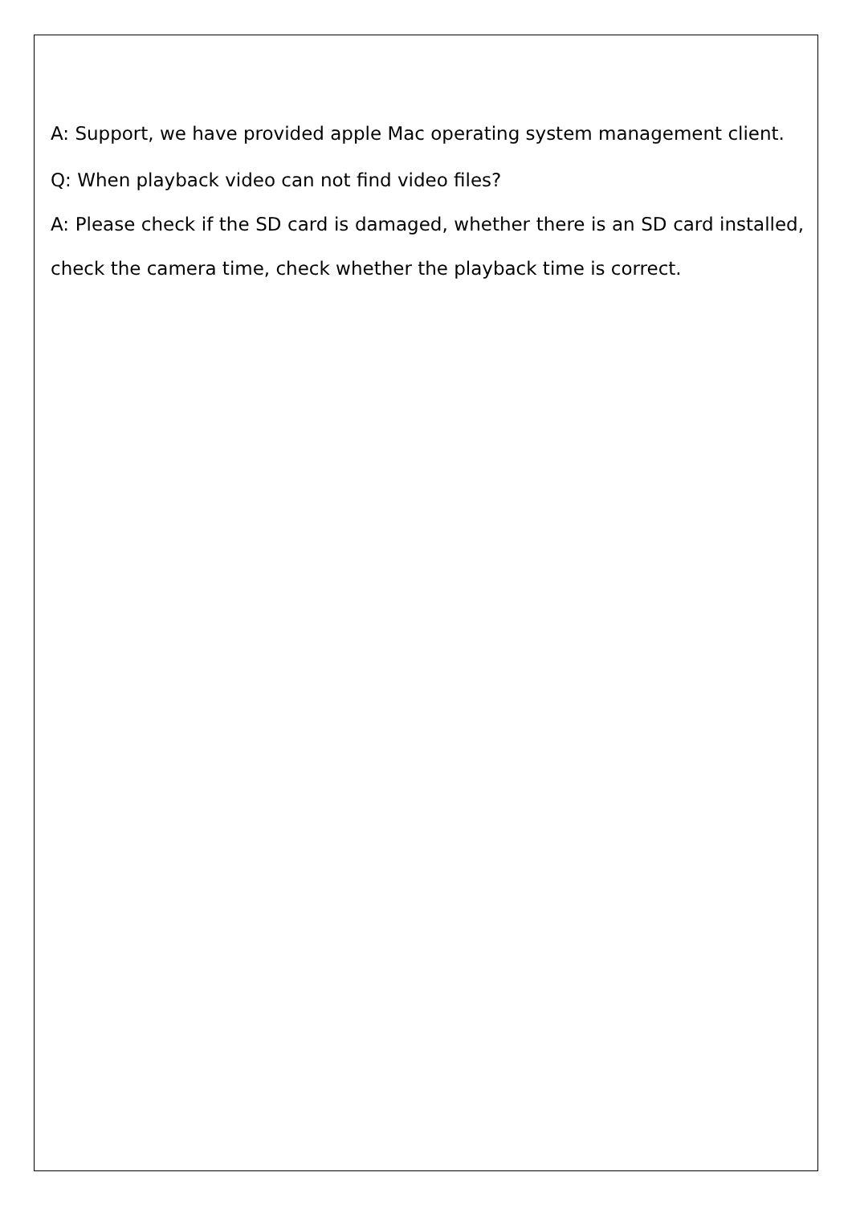A: Support, we have provided apple Mac operating system management client.
Q: When playback video can not find video files?
A: Please check if the SD card is damaged, whether there is an SD card installed, check the camera time, check whether the playback time is correct.